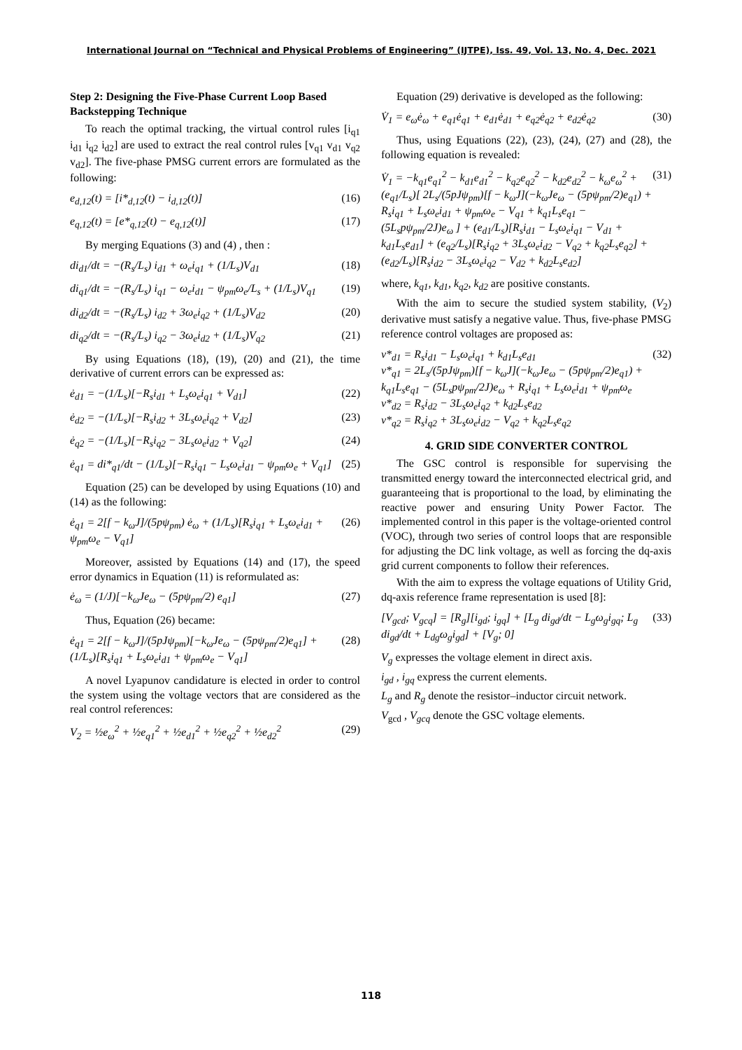International Journal on “Technical and Physical Problems of Engineering” (IJTPE), Iss. 49, Vol. 13, No. 4, Dec. 2021
Step 2: Designing the Five-Phase Current Loop Based Backstepping Technique
To reach the optimal tracking, the virtual control rules [i<sub>q1</sub> i<sub>d1</sub> i<sub>q2</sub> i<sub>d2</sub>] are used to extract the real control rules [v<sub>q1</sub> v<sub>d1</sub> v<sub>q2</sub> v<sub>d2</sub>]. The five-phase PMSG current errors are formulated as the following:
e<sub>d,12</sub>(t) = [i*<sub>d,12</sub>(t) − i<sub>d,12</sub>(t)] (16)
e<sub>q,12</sub>(t) = [e*<sub>q,12</sub>(t) − e<sub>q,12</sub>(t)] (17)
By merging Equations (3) and (4) , then :
di<sub>d1</sub>/dt = −(R<sub>s</sub>/L<sub>s</sub>) i<sub>d1</sub> + ω<sub>e</sub>i<sub>q1</sub> + (1/L<sub>s</sub>)V<sub>d1</sub> (18)
di<sub>q1</sub>/dt = −(R<sub>s</sub>/L<sub>s</sub>) i<sub>q1</sub> − ω<sub>e</sub>i<sub>d1</sub> − ψ<sub>pm</sub>ω<sub>e</sub>/L<sub>s</sub> + (1/L<sub>s</sub>)V<sub>q1</sub> (19)
di<sub>d2</sub>/dt = −(R<sub>s</sub>/L<sub>s</sub>) i<sub>d2</sub> + 3ω<sub>e</sub>i<sub>q2</sub> + (1/L<sub>s</sub>)V<sub>d2</sub> (20)
di<sub>q2</sub>/dt = −(R<sub>s</sub>/L<sub>s</sub>) i<sub>q2</sub> − 3ω<sub>e</sub>i<sub>d2</sub> + (1/L<sub>s</sub>)V<sub>q2</sub> (21)
By using Equations (18), (19), (20) and (21), the time derivative of current errors can be expressed as:
ė<sub>d1</sub> = −(1/L<sub>s</sub>)[−R<sub>s</sub>i<sub>d1</sub> + L<sub>s</sub>ω<sub>e</sub>i<sub>q1</sub> + V<sub>d1</sub>] (22)
ė<sub>d2</sub> = −(1/L<sub>s</sub>)[−R<sub>s</sub>i<sub>d2</sub> + 3L<sub>s</sub>ω<sub>e</sub>i<sub>q2</sub> + V<sub>d2</sub>] (23)
ė<sub>q2</sub> = −(1/L<sub>s</sub>)[−R<sub>s</sub>i<sub>q2</sub> − 3L<sub>s</sub>ω<sub>e</sub>i<sub>d2</sub> + V<sub>q2</sub>] (24)
ė<sub>q1</sub> = di*<sub>q1</sub>/dt − (1/L<sub>s</sub>)[−R<sub>s</sub>i<sub>q1</sub> − L<sub>s</sub>ω<sub>e</sub>i<sub>d1</sub> − ψ<sub>pm</sub>ω<sub>e</sub> + V<sub>q1</sub>] (25)
Equation (25) can be developed by using Equations (10) and (14) as the following:
ė<sub>q1</sub> = 2[f − k<sub>ω</sub>J]/(5pψ<sub>pm</sub>) ė<sub>ω</sub> + (1/L<sub>s</sub>)[R<sub>s</sub>i<sub>q1</sub> + L<sub>s</sub>ω<sub>e</sub>i<sub>d1</sub> + ψ<sub>pm</sub>ω<sub>e</sub> − V<sub>q1</sub>] (26)
Moreover, assisted by Equations (14) and (17), the speed error dynamics in Equation (11) is reformulated as:
ė<sub>ω</sub> = (1/J)[−k<sub>ω</sub>Je<sub>ω</sub> − (5pψ<sub>pm</sub>/2) e<sub>q1</sub>] (27)
Thus, Equation (26) became:
ė<sub>q1</sub> = 2[f − k<sub>ω</sub>J]/(5pJψ<sub>pm</sub>)[−k<sub>ω</sub>Je<sub>ω</sub> − (5pψ<sub>pm</sub>/2)e<sub>q1</sub>] + (1/L<sub>s</sub>)[R<sub>s</sub>i<sub>q1</sub> + L<sub>s</sub>ω<sub>e</sub>i<sub>d1</sub> + ψ<sub>pm</sub>ω<sub>e</sub> − V<sub>q1</sub>] (28)
A novel Lyapunov candidature is elected in order to control the system using the voltage vectors that are considered as the real control references:
V<sub>2</sub> = ½e<sub>ω</sub><sup>2</sup> + ½e<sub>q1</sub><sup>2</sup> + ½e<sub>d1</sub><sup>2</sup> + ½e<sub>q2</sub><sup>2</sup> + ½e<sub>d2</sub><sup>2</sup> (29)
Equation (29) derivative is developed as the following:
V̇<sub>1</sub> = e<sub>ω</sub>ė<sub>ω</sub> + e<sub>q1</sub>ė<sub>q1</sub> + e<sub>d1</sub>ė<sub>d1</sub> + e<sub>q2</sub>ė<sub>q2</sub> + e<sub>d2</sub>ė<sub>q2</sub> (30)
Thus, using Equations (22), (23), (24), (27) and (28), the following equation is revealed:
V̇<sub>1</sub> = −k<sub>q1</sub>e<sub>q1</sub><sup>2</sup> − k<sub>d1</sub>e<sub>d1</sub><sup>2</sup> − k<sub>q2</sub>e<sub>q2</sub><sup>2</sup> − k<sub>d2</sub>e<sub>d2</sub><sup>2</sup> − k<sub>ω</sub>e<sub>ω</sub><sup>2</sup> + (e<sub>q1</sub>/L<sub>s</sub>)[ 2L<sub>s</sub>/(5pJψ<sub>pm</sub>)[f − k<sub>ω</sub>J](−k<sub>ω</sub>Je<sub>ω</sub> − (5pψ<sub>pm</sub>/2)e<sub>q1</sub>) + R<sub>s</sub>i<sub>q1</sub> + L<sub>s</sub>ω<sub>e</sub>i<sub>d1</sub> + ψ<sub>pm</sub>ω<sub>e</sub> − V<sub>q1</sub> + k<sub>q1</sub>L<sub>s</sub>e<sub>q1</sub> − (5L<sub>s</sub>pψ<sub>pm</sub>/2J)e<sub>ω</sub> ] + (e<sub>d1</sub>/L<sub>s</sub>)[R<sub>s</sub>i<sub>d1</sub> − L<sub>s</sub>ω<sub>e</sub>i<sub>q1</sub> − V<sub>d1</sub> + k<sub>d1</sub>L<sub>s</sub>e<sub>d1</sub>] + (e<sub>q2</sub>/L<sub>s</sub>)[R<sub>s</sub>i<sub>q2</sub> + 3L<sub>s</sub>ω<sub>e</sub>i<sub>d2</sub> − V<sub>q2</sub> + k<sub>q2</sub>L<sub>s</sub>e<sub>q2</sub>] + (e<sub>d2</sub>/L<sub>s</sub>)[R<sub>s</sub>i<sub>d2</sub> − 3L<sub>s</sub>ω<sub>e</sub>i<sub>q2</sub> − V<sub>d2</sub> + k<sub>d2</sub>L<sub>s</sub>e<sub>d2</sub>] (31)
where, k<sub>q1</sub>, k<sub>d1</sub>, k<sub>q2</sub>, k<sub>d2</sub> are positive constants.
With the aim to secure the studied system stability, (V<sub>2</sub>) derivative must satisfy a negative value. Thus, five-phase PMSG reference control voltages are proposed as:
v*<sub>d1</sub> = R<sub>s</sub>i<sub>d1</sub> − L<sub>s</sub>ω<sub>e</sub>i<sub>q1</sub> + k<sub>d1</sub>L<sub>s</sub>e<sub>d1</sub>
v*<sub>q1</sub> = 2L<sub>s</sub>/(5pJψ<sub>pm</sub>)[f − k<sub>ω</sub>J](−k<sub>ω</sub>Je<sub>ω</sub> − (5pψ<sub>pm</sub>/2)e<sub>q1</sub>) + k<sub>q1</sub>L<sub>s</sub>e<sub>q1</sub> − (5L<sub>s</sub>pψ<sub>pm</sub>/2J)e<sub>ω</sub> + R<sub>s</sub>i<sub>q1</sub> + L<sub>s</sub>ω<sub>e</sub>i<sub>d1</sub> + ψ<sub>pm</sub>ω<sub>e</sub>
v*<sub>d2</sub> = R<sub>s</sub>i<sub>d2</sub> − 3L<sub>s</sub>ω<sub>e</sub>i<sub>q2</sub> + k<sub>d2</sub>L<sub>s</sub>e<sub>d2</sub>
v*<sub>q2</sub> = R<sub>s</sub>i<sub>q2</sub> + 3L<sub>s</sub>ω<sub>e</sub>i<sub>d2</sub> − V<sub>q2</sub> + k<sub>q2</sub>L<sub>s</sub>e<sub>q2</sub> (32)
4. GRID SIDE CONVERTER CONTROL
The GSC control is responsible for supervising the transmitted energy toward the interconnected electrical grid, and guaranteeing that is proportional to the load, by eliminating the reactive power and ensuring Unity Power Factor. The implemented control in this paper is the voltage-oriented control (VOC), through two series of control loops that are responsible for adjusting the DC link voltage, as well as forcing the dq-axis grid current components to follow their references.
With the aim to express the voltage equations of Utility Grid, dq-axis reference frame representation is used [8]:
[V<sub>gcd</sub>; V<sub>gcq</sub>] = [R<sub>g</sub>][i<sub>gd</sub>; i<sub>gq</sub>] + [L<sub>g</sub> di<sub>gd</sub>/dt − L<sub>g</sub>ω<sub>g</sub>i<sub>gq</sub>; L<sub>g</sub> di<sub>gd</sub>/dt + L<sub>dg</sub>ω<sub>g</sub>i<sub>gd</sub>] + [V<sub>g</sub>; 0] (33)
V<sub>g</sub> expresses the voltage element in direct axis.
i<sub>gd</sub> , i<sub>gq</sub> express the current elements.
L<sub>g</sub> and R<sub>g</sub> denote the resistor–inductor circuit network.
V<sub>gcd</sub> , V<sub>gcq</sub> denote the GSC voltage elements.
118